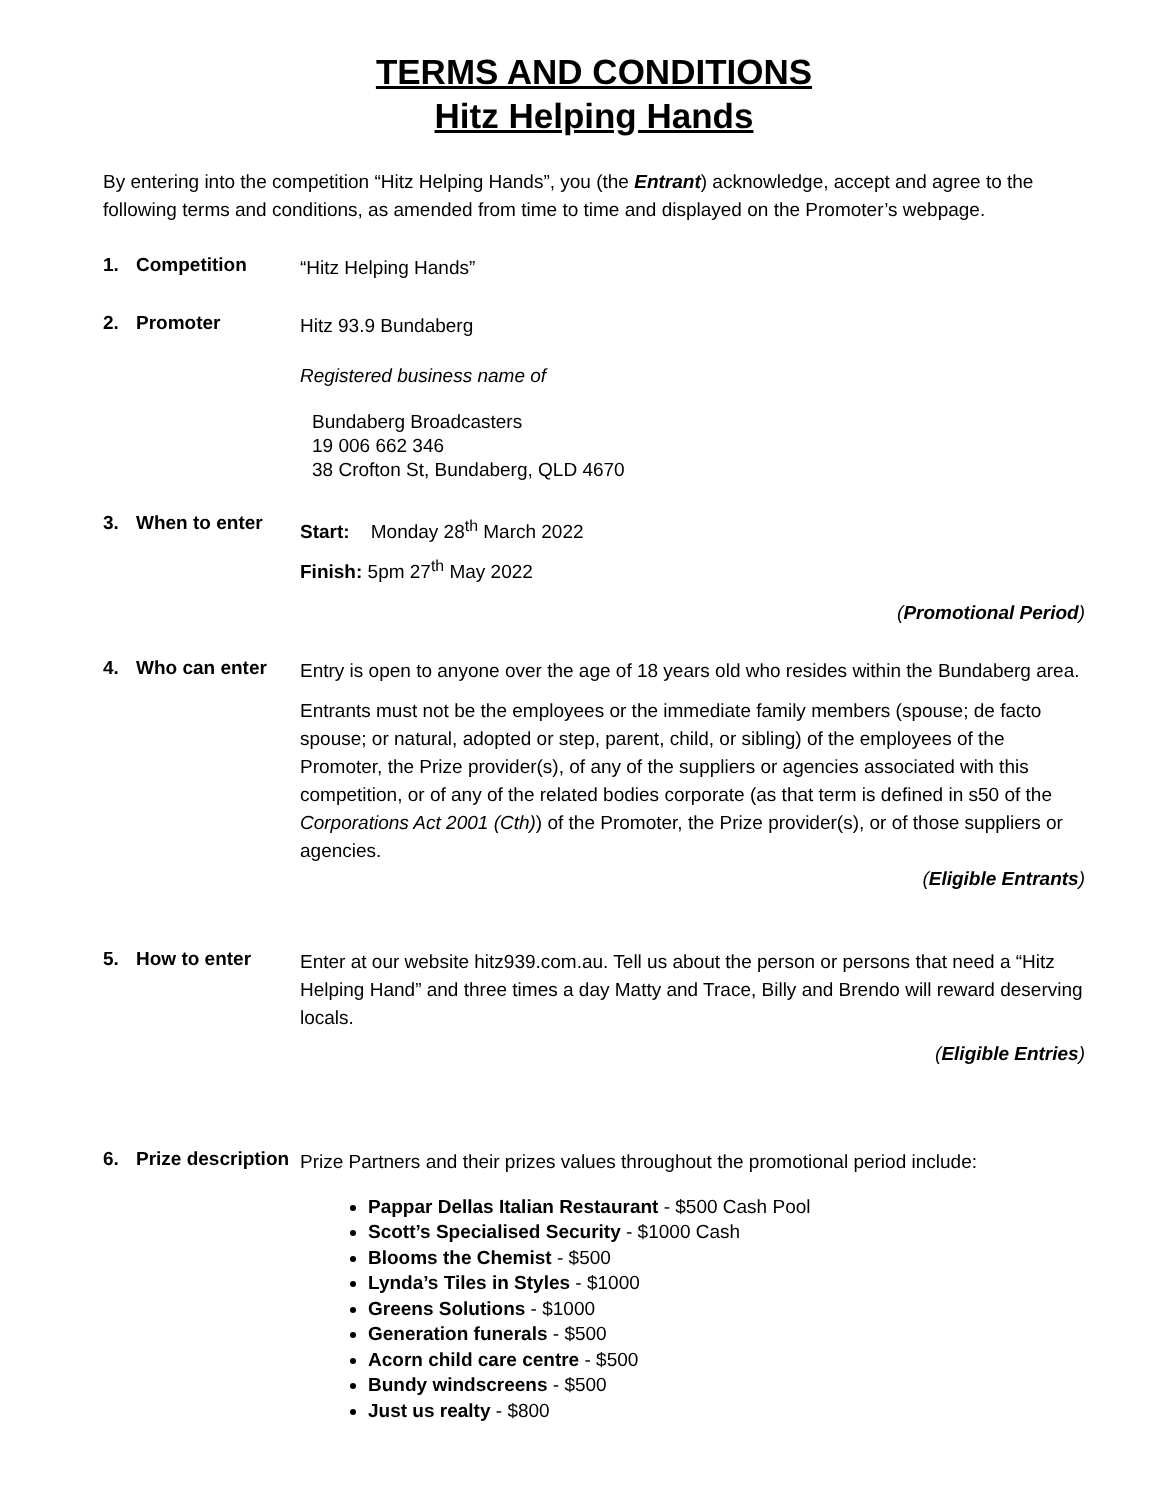TERMS AND CONDITIONS
Hitz Helping Hands
By entering into the competition “Hitz Helping Hands”, you (the Entrant) acknowledge, accept and agree to the following terms and conditions, as amended from time to time and displayed on the Promoter’s webpage.
1. Competition
“Hitz Helping Hands”
2. Promoter
Hitz 93.9 Bundaberg
Registered business name of
Bundaberg Broadcasters
19 006 662 346
38 Crofton St, Bundaberg, QLD 4670
3. When to enter
Start: Monday 28<sup>th</sup> March 2022
Finish: 5pm 27<sup>th</sup> May 2022
(Promotional Period)
4. Who can enter
Entry is open to anyone over the age of 18 years old who resides within the Bundaberg area.
Entrants must not be the employees or the immediate family members (spouse; de facto spouse; or natural, adopted or step, parent, child, or sibling) of the employees of the Promoter, the Prize provider(s), of any of the suppliers or agencies associated with this competition, or of any of the related bodies corporate (as that term is defined in s50 of the Corporations Act 2001 (Cth)) of the Promoter, the Prize provider(s), or of those suppliers or agencies.
(Eligible Entrants)
5. How to enter
Enter at our website hitz939.com.au. Tell us about the person or persons that need a “Hitz Helping Hand” and three times a day Matty and Trace, Billy and Brendo will reward deserving locals.
(Eligible Entries)
6. Prize description
Prize Partners and their prizes values throughout the promotional period include:
Pappar Dellas Italian Restaurant - $500 Cash Pool
Scott’s Specialised Security - $1000 Cash
Blooms the Chemist - $500
Lynda’s Tiles in Styles - $1000
Greens Solutions - $1000
Generation funerals - $500
Acorn child care centre - $500
Bundy windscreens - $500
Just us realty - $800